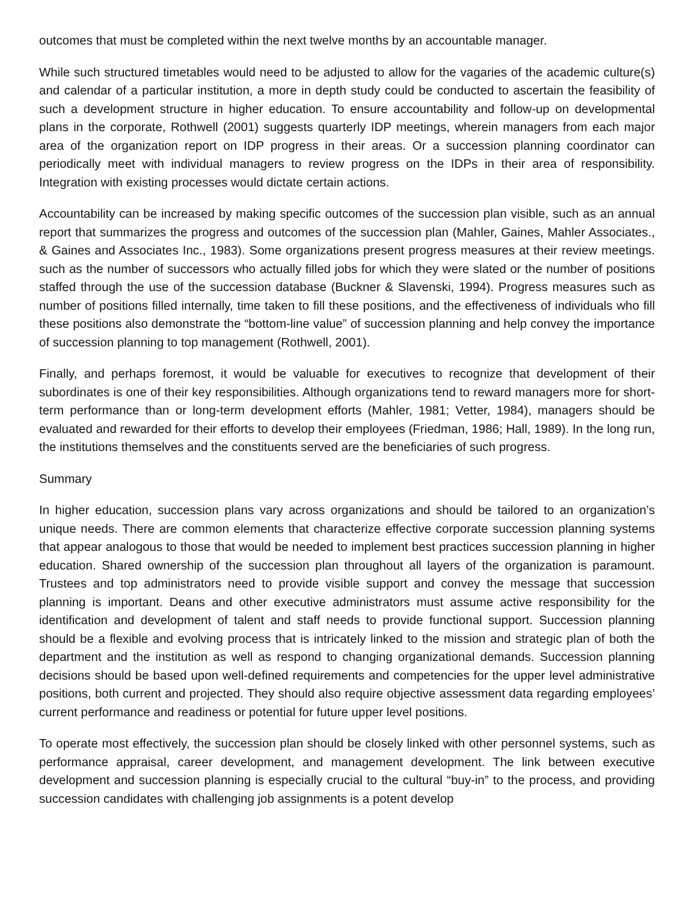outcomes that must be completed within the next twelve months by an accountable manager.
While such structured timetables would need to be adjusted to allow for the vagaries of the academic culture(s) and calendar of a particular institution, a more in depth study could be conducted to ascertain the feasibility of such a development structure in higher education. To ensure accountability and follow-up on developmental plans in the corporate, Rothwell (2001) suggests quarterly IDP meetings, wherein managers from each major area of the organization report on IDP progress in their areas. Or a succession planning coordinator can periodically meet with individual managers to review progress on the IDPs in their area of responsibility. Integration with existing processes would dictate certain actions.
Accountability can be increased by making specific outcomes of the succession plan visible, such as an annual report that summarizes the progress and outcomes of the succession plan (Mahler, Gaines, Mahler Associates., & Gaines and Associates Inc., 1983). Some organizations present progress measures at their review meetings. such as the number of successors who actually filled jobs for which they were slated or the number of positions staffed through the use of the succession database (Buckner & Slavenski, 1994). Progress measures such as number of positions filled internally, time taken to fill these positions, and the effectiveness of individuals who fill these positions also demonstrate the “bottom-line value” of succession planning and help convey the importance of succession planning to top management (Rothwell, 2001).
Finally, and perhaps foremost, it would be valuable for executives to recognize that development of their subordinates is one of their key responsibilities. Although organizations tend to reward managers more for short-term performance than or long-term development efforts (Mahler, 1981; Vetter, 1984), managers should be evaluated and rewarded for their efforts to develop their employees (Friedman, 1986; Hall, 1989). In the long run, the institutions themselves and the constituents served are the beneficiaries of such progress.
Summary
In higher education, succession plans vary across organizations and should be tailored to an organization’s unique needs. There are common elements that characterize effective corporate succession planning systems that appear analogous to those that would be needed to implement best practices succession planning in higher education. Shared ownership of the succession plan throughout all layers of the organization is paramount. Trustees and top administrators need to provide visible support and convey the message that succession planning is important. Deans and other executive administrators must assume active responsibility for the identification and development of talent and staff needs to provide functional support. Succession planning should be a flexible and evolving process that is intricately linked to the mission and strategic plan of both the department and the institution as well as respond to changing organizational demands. Succession planning decisions should be based upon well-defined requirements and competencies for the upper level administrative positions, both current and projected. They should also require objective assessment data regarding employees’ current performance and readiness or potential for future upper level positions.
To operate most effectively, the succession plan should be closely linked with other personnel systems, such as performance appraisal, career development, and management development. The link between executive development and succession planning is especially crucial to the cultural “buy-in” to the process, and providing succession candidates with challenging job assignments is a potent develop